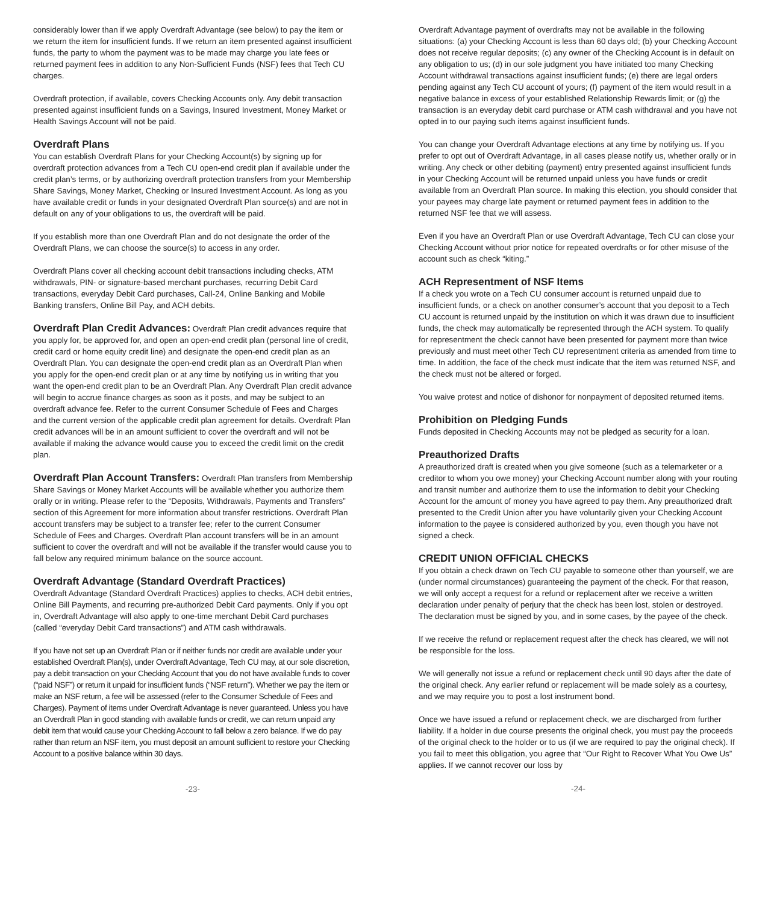considerably lower than if we apply Overdraft Advantage (see below) to pay the item or we return the item for insufficient funds. If we return an item presented against insufficient funds, the party to whom the payment was to be made may charge you late fees or returned payment fees in addition to any Non-Sufficient Funds (NSF) fees that Tech CU charges.
Overdraft protection, if available, covers Checking Accounts only. Any debit transaction presented against insufficient funds on a Savings, Insured Investment, Money Market or Health Savings Account will not be paid.
Overdraft Plans
You can establish Overdraft Plans for your Checking Account(s) by signing up for overdraft protection advances from a Tech CU open-end credit plan if available under the credit plan’s terms, or by authorizing overdraft protection transfers from your Membership Share Savings, Money Market, Checking or Insured Investment Account. As long as you have available credit or funds in your designated Overdraft Plan source(s) and are not in default on any of your obligations to us, the overdraft will be paid.
If you establish more than one Overdraft Plan and do not designate the order of the Overdraft Plans, we can choose the source(s) to access in any order.
Overdraft Plans cover all checking account debit transactions including checks, ATM withdrawals, PIN- or signature-based merchant purchases, recurring Debit Card transactions, everyday Debit Card purchases, Call-24, Online Banking and Mobile Banking transfers, Online Bill Pay, and ACH debits.
Overdraft Plan Credit Advances: Overdraft Plan credit advances require that you apply for, be approved for, and open an open-end credit plan (personal line of credit, credit card or home equity credit line) and designate the open-end credit plan as an Overdraft Plan. You can designate the open-end credit plan as an Overdraft Plan when you apply for the open-end credit plan or at any time by notifying us in writing that you want the open-end credit plan to be an Overdraft Plan. Any Overdraft Plan credit advance will begin to accrue finance charges as soon as it posts, and may be subject to an overdraft advance fee. Refer to the current Consumer Schedule of Fees and Charges and the current version of the applicable credit plan agreement for details. Overdraft Plan credit advances will be in an amount sufficient to cover the overdraft and will not be available if making the advance would cause you to exceed the credit limit on the credit plan.
Overdraft Plan Account Transfers: Overdraft Plan transfers from Membership Share Savings or Money Market Accounts will be available whether you authorize them orally or in writing. Please refer to the “Deposits, Withdrawals, Payments and Transfers” section of this Agreement for more information about transfer restrictions. Overdraft Plan account transfers may be subject to a transfer fee; refer to the current Consumer Schedule of Fees and Charges. Overdraft Plan account transfers will be in an amount sufficient to cover the overdraft and will not be available if the transfer would cause you to fall below any required minimum balance on the source account.
Overdraft Advantage (Standard Overdraft Practices)
Overdraft Advantage (Standard Overdraft Practices) applies to checks, ACH debit entries, Online Bill Payments, and recurring pre-authorized Debit Card payments. Only if you opt in, Overdraft Advantage will also apply to one-time merchant Debit Card purchases (called “everyday Debit Card transactions”) and ATM cash withdrawals.
If you have not set up an Overdraft Plan or if neither funds nor credit are available under your established Overdraft Plan(s), under Overdraft Advantage, Tech CU may, at our sole discretion, pay a debit transaction on your Checking Account that you do not have available funds to cover (“paid NSF”) or return it unpaid for insufficient funds (“NSF return”). Whether we pay the item or make an NSF return, a fee will be assessed (refer to the Consumer Schedule of Fees and Charges). Payment of items under Overdraft Advantage is never guaranteed. Unless you have an Overdraft Plan in good standing with available funds or credit, we can return unpaid any debit item that would cause your Checking Account to fall below a zero balance. If we do pay rather than return an NSF item, you must deposit an amount sufficient to restore your Checking Account to a positive balance within 30 days.
-23-
Overdraft Advantage payment of overdrafts may not be available in the following situations: (a) your Checking Account is less than 60 days old; (b) your Checking Account does not receive regular deposits; (c) any owner of the Checking Account is in default on any obligation to us; (d) in our sole judgment you have initiated too many Checking Account withdrawal transactions against insufficient funds; (e) there are legal orders pending against any Tech CU account of yours; (f) payment of the item would result in a negative balance in excess of your established Relationship Rewards limit; or (g) the transaction is an everyday debit card purchase or ATM cash withdrawal and you have not opted in to our paying such items against insufficient funds.
You can change your Overdraft Advantage elections at any time by notifying us. If you prefer to opt out of Overdraft Advantage, in all cases please notify us, whether orally or in writing. Any check or other debiting (payment) entry presented against insufficient funds in your Checking Account will be returned unpaid unless you have funds or credit available from an Overdraft Plan source. In making this election, you should consider that your payees may charge late payment or returned payment fees in addition to the returned NSF fee that we will assess.
Even if you have an Overdraft Plan or use Overdraft Advantage, Tech CU can close your Checking Account without prior notice for repeated overdrafts or for other misuse of the account such as check “kiting.”
ACH Representment of NSF Items
If a check you wrote on a Tech CU consumer account is returned unpaid due to insufficient funds, or a check on another consumer’s account that you deposit to a Tech CU account is returned unpaid by the institution on which it was drawn due to insufficient funds, the check may automatically be represented through the ACH system. To qualify for representment the check cannot have been presented for payment more than twice previously and must meet other Tech CU representment criteria as amended from time to time. In addition, the face of the check must indicate that the item was returned NSF, and the check must not be altered or forged.
You waive protest and notice of dishonor for nonpayment of deposited returned items.
Prohibition on Pledging Funds
Funds deposited in Checking Accounts may not be pledged as security for a loan.
Preauthorized Drafts
A preauthorized draft is created when you give someone (such as a telemarketer or a creditor to whom you owe money) your Checking Account number along with your routing and transit number and authorize them to use the information to debit your Checking Account for the amount of money you have agreed to pay them. Any preauthorized draft presented to the Credit Union after you have voluntarily given your Checking Account information to the payee is considered authorized by you, even though you have not signed a check.
CREDIT UNION OFFICIAL CHECKS
If you obtain a check drawn on Tech CU payable to someone other than yourself, we are (under normal circumstances) guaranteeing the payment of the check. For that reason, we will only accept a request for a refund or replacement after we receive a written declaration under penalty of perjury that the check has been lost, stolen or destroyed. The declaration must be signed by you, and in some cases, by the payee of the check.
If we receive the refund or replacement request after the check has cleared, we will not be responsible for the loss.
We will generally not issue a refund or replacement check until 90 days after the date of the original check. Any earlier refund or replacement will be made solely as a courtesy, and we may require you to post a lost instrument bond.
Once we have issued a refund or replacement check, we are discharged from further liability. If a holder in due course presents the original check, you must pay the proceeds of the original check to the holder or to us (if we are required to pay the original check). If you fail to meet this obligation, you agree that “Our Right to Recover What You Owe Us” applies. If we cannot recover our loss by
-24-